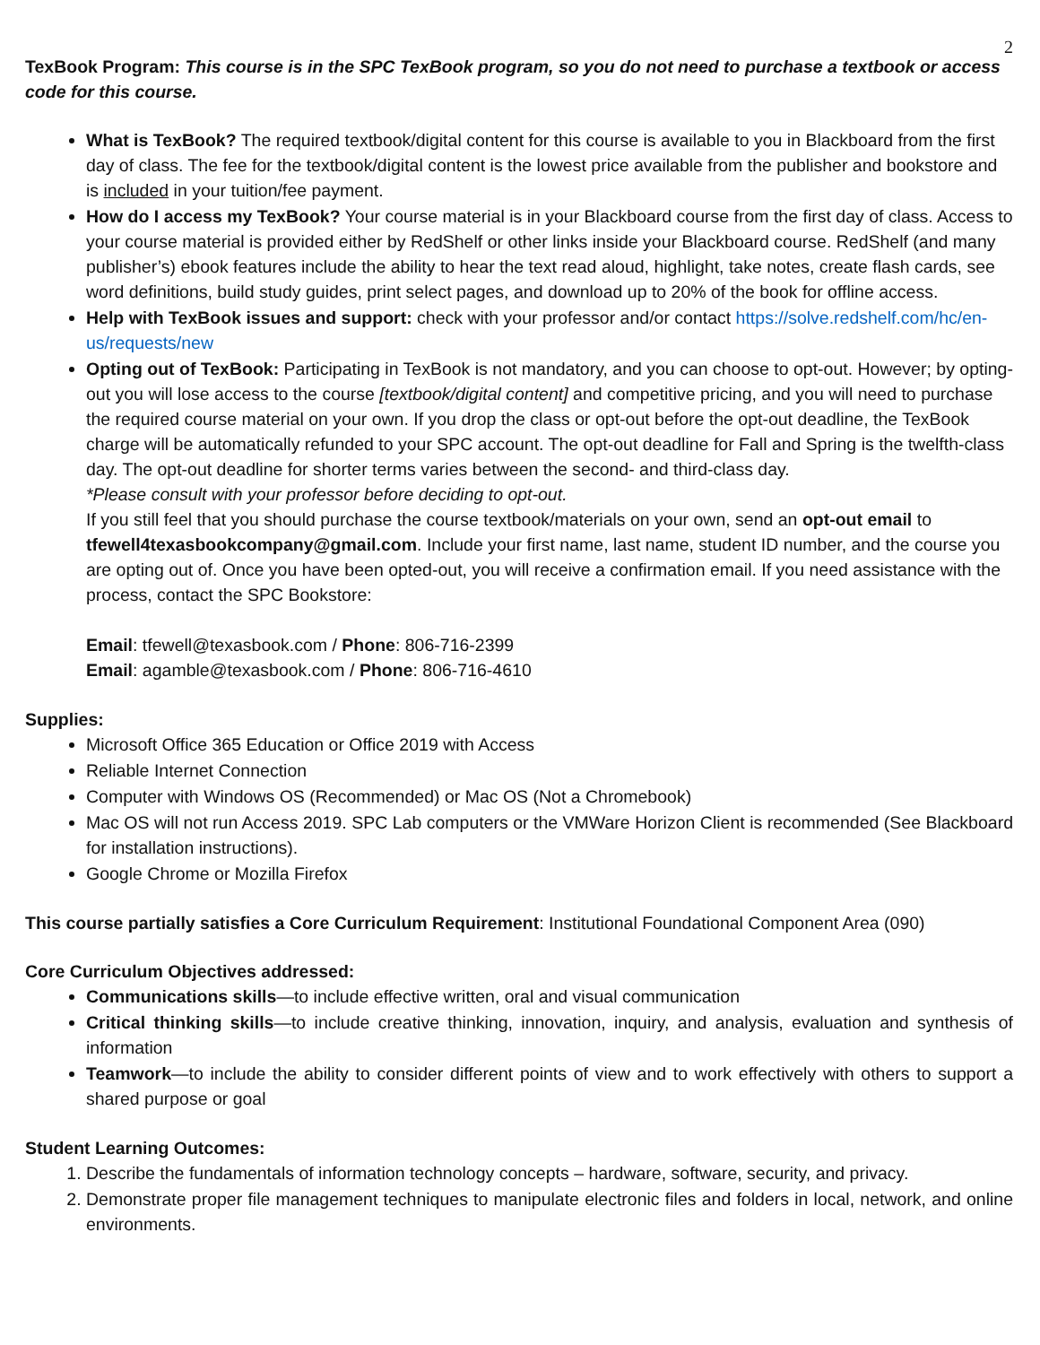2
TexBook Program: This course is in the SPC TexBook program, so you do not need to purchase a textbook or access code for this course.
What is TexBook? The required textbook/digital content for this course is available to you in Blackboard from the first day of class. The fee for the textbook/digital content is the lowest price available from the publisher and bookstore and is included in your tuition/fee payment.
How do I access my TexBook? Your course material is in your Blackboard course from the first day of class. Access to your course material is provided either by RedShelf or other links inside your Blackboard course. RedShelf (and many publisher’s) ebook features include the ability to hear the text read aloud, highlight, take notes, create flash cards, see word definitions, build study guides, print select pages, and download up to 20% of the book for offline access.
Help with TexBook issues and support: check with your professor and/or contact https://solve.redshelf.com/hc/en-us/requests/new
Opting out of TexBook: Participating in TexBook is not mandatory, and you can choose to opt-out. However; by opting-out you will lose access to the course [textbook/digital content] and competitive pricing, and you will need to purchase the required course material on your own. If you drop the class or opt-out before the opt-out deadline, the TexBook charge will be automatically refunded to your SPC account. The opt-out deadline for Fall and Spring is the twelfth-class day. The opt-out deadline for shorter terms varies between the second- and third-class day.
*Please consult with your professor before deciding to opt-out.
If you still feel that you should purchase the course textbook/materials on your own, send an opt-out email to tfewell4texasbookcompany@gmail.com. Include your first name, last name, student ID number, and the course you are opting out of. Once you have been opted-out, you will receive a confirmation email. If you need assistance with the process, contact the SPC Bookstore:
Email: tfewell@texasbook.com / Phone: 806-716-2399
Email: agamble@texasbook.com / Phone: 806-716-4610
Supplies:
Microsoft Office 365 Education or Office 2019 with Access
Reliable Internet Connection
Computer with Windows OS (Recommended) or Mac OS (Not a Chromebook)
Mac OS will not run Access 2019. SPC Lab computers or the VMWare Horizon Client is recommended (See Blackboard for installation instructions).
Google Chrome or Mozilla Firefox
This course partially satisfies a Core Curriculum Requirement: Institutional Foundational Component Area (090)
Core Curriculum Objectives addressed:
Communications skills—to include effective written, oral and visual communication
Critical thinking skills—to include creative thinking, innovation, inquiry, and analysis, evaluation and synthesis of information
Teamwork—to include the ability to consider different points of view and to work effectively with others to support a shared purpose or goal
Student Learning Outcomes:
1. Describe the fundamentals of information technology concepts – hardware, software, security, and privacy.
2. Demonstrate proper file management techniques to manipulate electronic files and folders in local, network, and online environments.